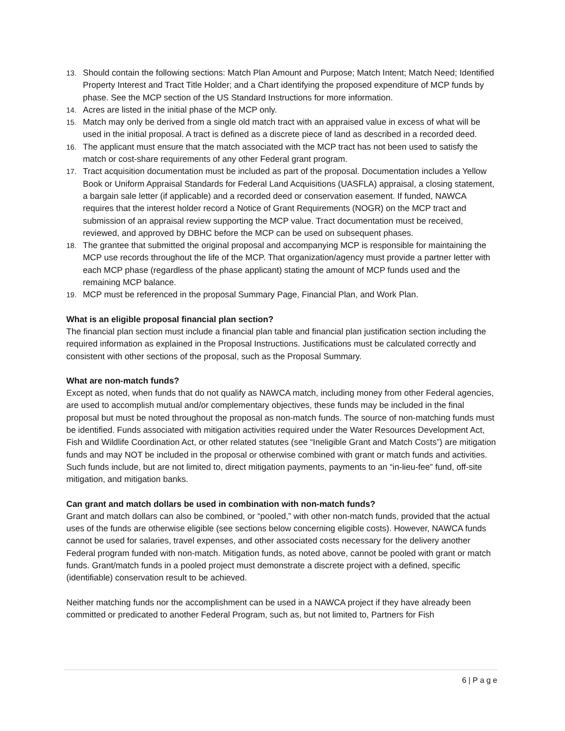13. Should contain the following sections: Match Plan Amount and Purpose; Match Intent; Match Need; Identified Property Interest and Tract Title Holder; and a Chart identifying the proposed expenditure of MCP funds by phase. See the MCP section of the US Standard Instructions for more information.
14. Acres are listed in the initial phase of the MCP only.
15. Match may only be derived from a single old match tract with an appraised value in excess of what will be used in the initial proposal. A tract is defined as a discrete piece of land as described in a recorded deed.
16. The applicant must ensure that the match associated with the MCP tract has not been used to satisfy the match or cost-share requirements of any other Federal grant program.
17. Tract acquisition documentation must be included as part of the proposal. Documentation includes a Yellow Book or Uniform Appraisal Standards for Federal Land Acquisitions (UASFLA) appraisal, a closing statement, a bargain sale letter (if applicable) and a recorded deed or conservation easement. If funded, NAWCA requires that the interest holder record a Notice of Grant Requirements (NOGR) on the MCP tract and submission of an appraisal review supporting the MCP value. Tract documentation must be received, reviewed, and approved by DBHC before the MCP can be used on subsequent phases.
18. The grantee that submitted the original proposal and accompanying MCP is responsible for maintaining the MCP use records throughout the life of the MCP. That organization/agency must provide a partner letter with each MCP phase (regardless of the phase applicant) stating the amount of MCP funds used and the remaining MCP balance.
19. MCP must be referenced in the proposal Summary Page, Financial Plan, and Work Plan.
What is an eligible proposal financial plan section?
The financial plan section must include a financial plan table and financial plan justification section including the required information as explained in the Proposal Instructions. Justifications must be calculated correctly and consistent with other sections of the proposal, such as the Proposal Summary.
What are non-match funds?
Except as noted, when funds that do not qualify as NAWCA match, including money from other Federal agencies, are used to accomplish mutual and/or complementary objectives, these funds may be included in the final proposal but must be noted throughout the proposal as non-match funds. The source of non-matching funds must be identified. Funds associated with mitigation activities required under the Water Resources Development Act, Fish and Wildlife Coordination Act, or other related statutes (see “Ineligible Grant and Match Costs”) are mitigation funds and may NOT be included in the proposal or otherwise combined with grant or match funds and activities. Such funds include, but are not limited to, direct mitigation payments, payments to an “in-lieu-fee” fund, off-site mitigation, and mitigation banks.
Can grant and match dollars be used in combination with non-match funds?
Grant and match dollars can also be combined, or “pooled,” with other non-match funds, provided that the actual uses of the funds are otherwise eligible (see sections below concerning eligible costs). However, NAWCA funds cannot be used for salaries, travel expenses, and other associated costs necessary for the delivery another Federal program funded with non-match. Mitigation funds, as noted above, cannot be pooled with grant or match funds. Grant/match funds in a pooled project must demonstrate a discrete project with a defined, specific (identifiable) conservation result to be achieved.
Neither matching funds nor the accomplishment can be used in a NAWCA project if they have already been committed or predicated to another Federal Program, such as, but not limited to, Partners for Fish
6 | P a g e